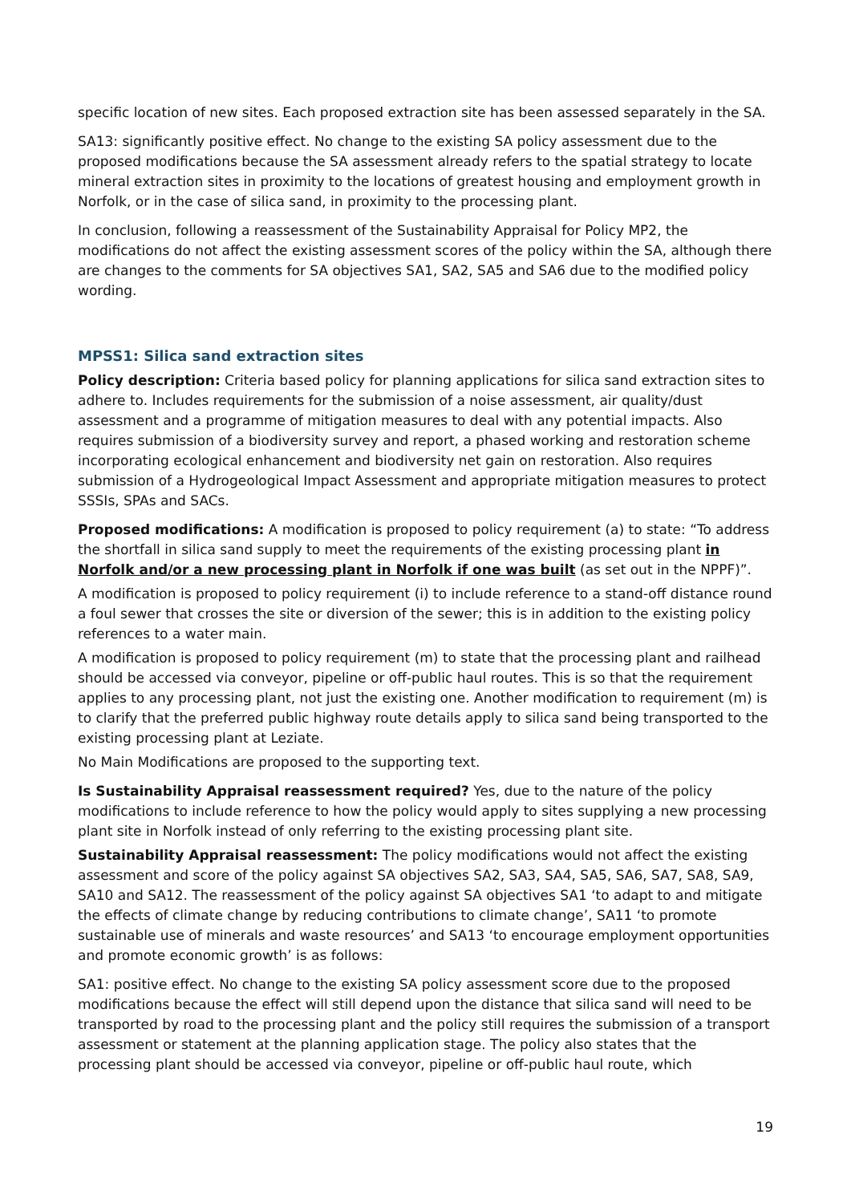specific location of new sites. Each proposed extraction site has been assessed separately in the SA.
SA13: significantly positive effect. No change to the existing SA policy assessment due to the proposed modifications because the SA assessment already refers to the spatial strategy to locate mineral extraction sites in proximity to the locations of greatest housing and employment growth in Norfolk, or in the case of silica sand, in proximity to the processing plant.
In conclusion, following a reassessment of the Sustainability Appraisal for Policy MP2, the modifications do not affect the existing assessment scores of the policy within the SA, although there are changes to the comments for SA objectives SA1, SA2, SA5 and SA6 due to the modified policy wording.
MPSS1: Silica sand extraction sites
Policy description: Criteria based policy for planning applications for silica sand extraction sites to adhere to. Includes requirements for the submission of a noise assessment, air quality/dust assessment and a programme of mitigation measures to deal with any potential impacts. Also requires submission of a biodiversity survey and report, a phased working and restoration scheme incorporating ecological enhancement and biodiversity net gain on restoration. Also requires submission of a Hydrogeological Impact Assessment and appropriate mitigation measures to protect SSSIs, SPAs and SACs.
Proposed modifications: A modification is proposed to policy requirement (a) to state: “To address the shortfall in silica sand supply to meet the requirements of the existing processing plant in Norfolk and/or a new processing plant in Norfolk if one was built (as set out in the NPPF)”.
A modification is proposed to policy requirement (i) to include reference to a stand-off distance round a foul sewer that crosses the site or diversion of the sewer; this is in addition to the existing policy references to a water main.
A modification is proposed to policy requirement (m) to state that the processing plant and railhead should be accessed via conveyor, pipeline or off-public haul routes. This is so that the requirement applies to any processing plant, not just the existing one. Another modification to requirement (m) is to clarify that the preferred public highway route details apply to silica sand being transported to the existing processing plant at Leziate.
No Main Modifications are proposed to the supporting text.
Is Sustainability Appraisal reassessment required? Yes, due to the nature of the policy modifications to include reference to how the policy would apply to sites supplying a new processing plant site in Norfolk instead of only referring to the existing processing plant site.
Sustainability Appraisal reassessment: The policy modifications would not affect the existing assessment and score of the policy against SA objectives SA2, SA3, SA4, SA5, SA6, SA7, SA8, SA9, SA10 and SA12. The reassessment of the policy against SA objectives SA1 ‘to adapt to and mitigate the effects of climate change by reducing contributions to climate change’, SA11 ‘to promote sustainable use of minerals and waste resources’ and SA13 ‘to encourage employment opportunities and promote economic growth’ is as follows:
SA1: positive effect. No change to the existing SA policy assessment score due to the proposed modifications because the effect will still depend upon the distance that silica sand will need to be transported by road to the processing plant and the policy still requires the submission of a transport assessment or statement at the planning application stage. The policy also states that the processing plant should be accessed via conveyor, pipeline or off-public haul route, which
19